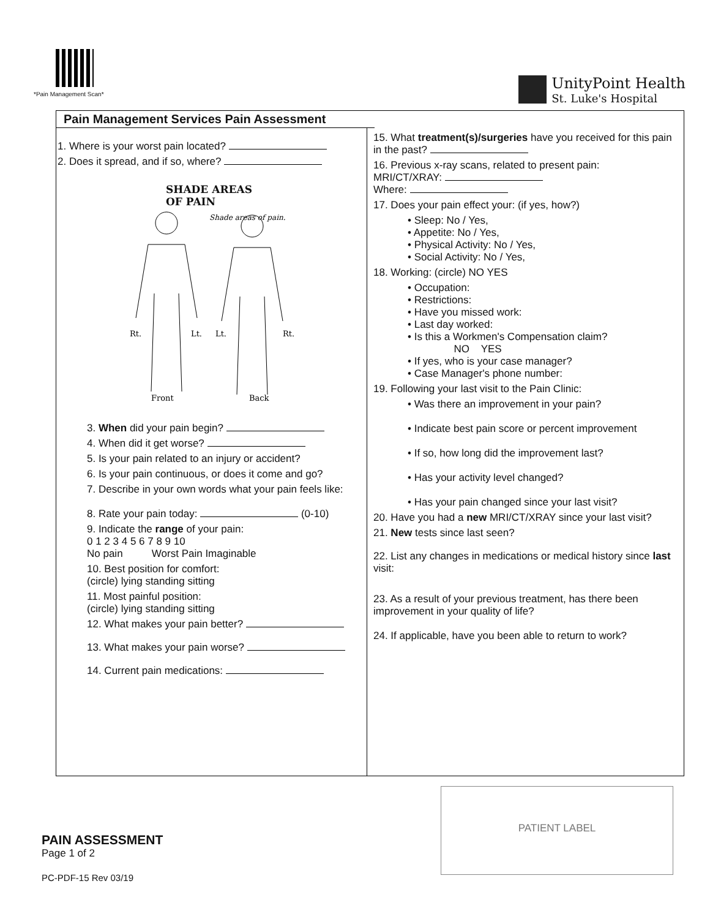*Pain Management Scan*
UnityPoint Health
St. Luke's Hospital
Pain Management Services Pain Assessment
1. Where is your worst pain located?
2. Does it spread, and if so, where?
SHADE AREAS
OF PAIN
Shade areas of pain.
Rt.
Lt.
Lt.
Rt.
Front
Back
3. When did your pain begin?
4. When did it get worse?
5. Is your pain related to an injury or accident?
6. Is your pain continuous, or does it come and go?
7. Describe in your own words what your pain feels like:
8. Rate your pain today: (0-10)
9. Indicate the range of your pain:
0 1 2 3 4 5 6 7 8 9 10
No pain Worst Pain Imaginable
10. Best position for comfort:
(circle) lying standing sitting
11. Most painful position:
(circle) lying standing sitting
12. What makes your pain better?
13. What makes your pain worse?
14. Current pain medications:
15. What treatment(s)/surgeries have you received for this pain in the past?
16. Previous x-ray scans, related to present pain:
MRI/CT/XRAY:
Where:
17. Does your pain effect your: (if yes, how?)
• Sleep: No / Yes,
• Appetite: No / Yes,
• Physical Activity: No / Yes,
• Social Activity: No / Yes,
18. Working: (circle) NO YES
• Occupation:
• Restrictions:
• Have you missed work:
• Last day worked:
• Is this a Workmen's Compensation claim?
NO YES
• If yes, who is your case manager?
• Case Manager's phone number:
19. Following your last visit to the Pain Clinic:
• Was there an improvement in your pain?
• Indicate best pain score or percent improvement
• If so, how long did the improvement last?
• Has your activity level changed?
• Has your pain changed since your last visit?
20. Have you had a new MRI/CT/XRAY since your last visit?
21. New tests since last seen?
22. List any changes in medications or medical history since last visit:
23. As a result of your previous treatment, has there been improvement in your quality of life?
24. If applicable, have you been able to return to work?
PAIN ASSESSMENT
Page 1 of 2
PC-PDF-15 Rev 03/19
PATIENT LABEL